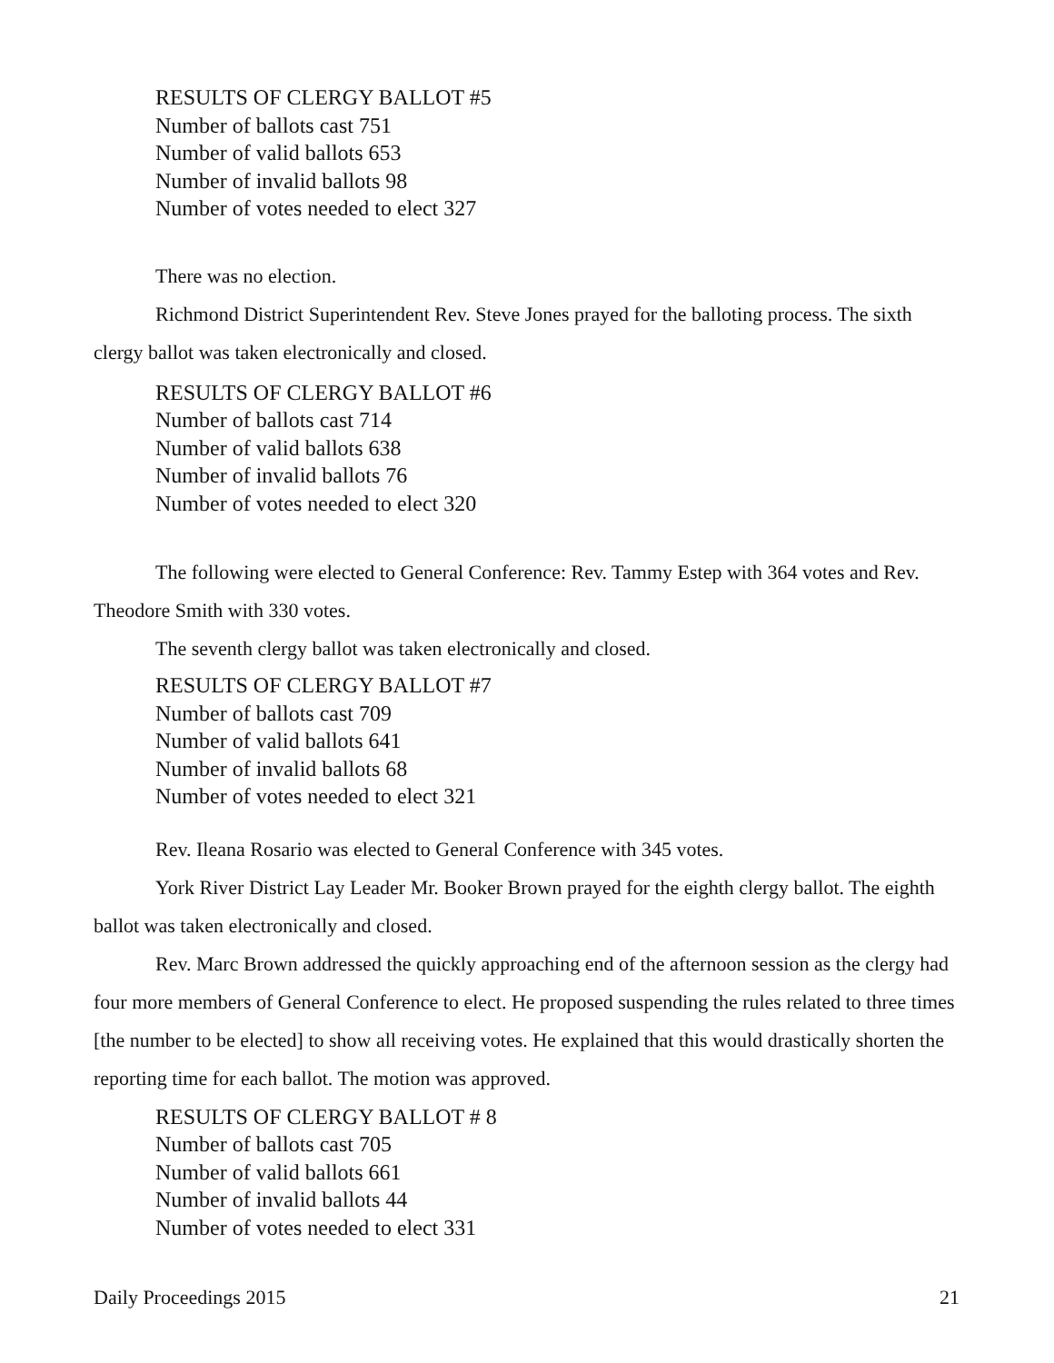RESULTS OF CLERGY BALLOT #5
Number of ballots cast 751
Number of valid ballots 653
Number of invalid ballots 98
Number of votes needed to elect 327
There was no election.
Richmond District Superintendent Rev. Steve Jones prayed for the balloting process. The sixth clergy ballot was taken electronically and closed.
RESULTS OF CLERGY BALLOT #6
Number of ballots cast 714
Number of valid ballots 638
Number of invalid ballots 76
Number of votes needed to elect 320
The following were elected to General Conference: Rev. Tammy Estep with 364 votes and Rev. Theodore Smith with 330 votes.
The seventh clergy ballot was taken electronically and closed.
RESULTS OF CLERGY BALLOT #7
Number of ballots cast 709
Number of valid ballots 641
Number of invalid ballots 68
Number of votes needed to elect 321
Rev. Ileana Rosario was elected to General Conference with 345 votes.
York River District Lay Leader Mr. Booker Brown prayed for the eighth clergy ballot. The eighth ballot was taken electronically and closed.
Rev. Marc Brown addressed the quickly approaching end of the afternoon session as the clergy had four more members of General Conference to elect. He proposed suspending the rules related to three times [the number to be elected] to show all receiving votes. He explained that this would drastically shorten the reporting time for each ballot. The motion was approved.
RESULTS OF CLERGY BALLOT # 8
Number of ballots cast 705
Number of valid ballots 661
Number of invalid ballots 44
Number of votes needed to elect 331
Daily Proceedings 2015 21